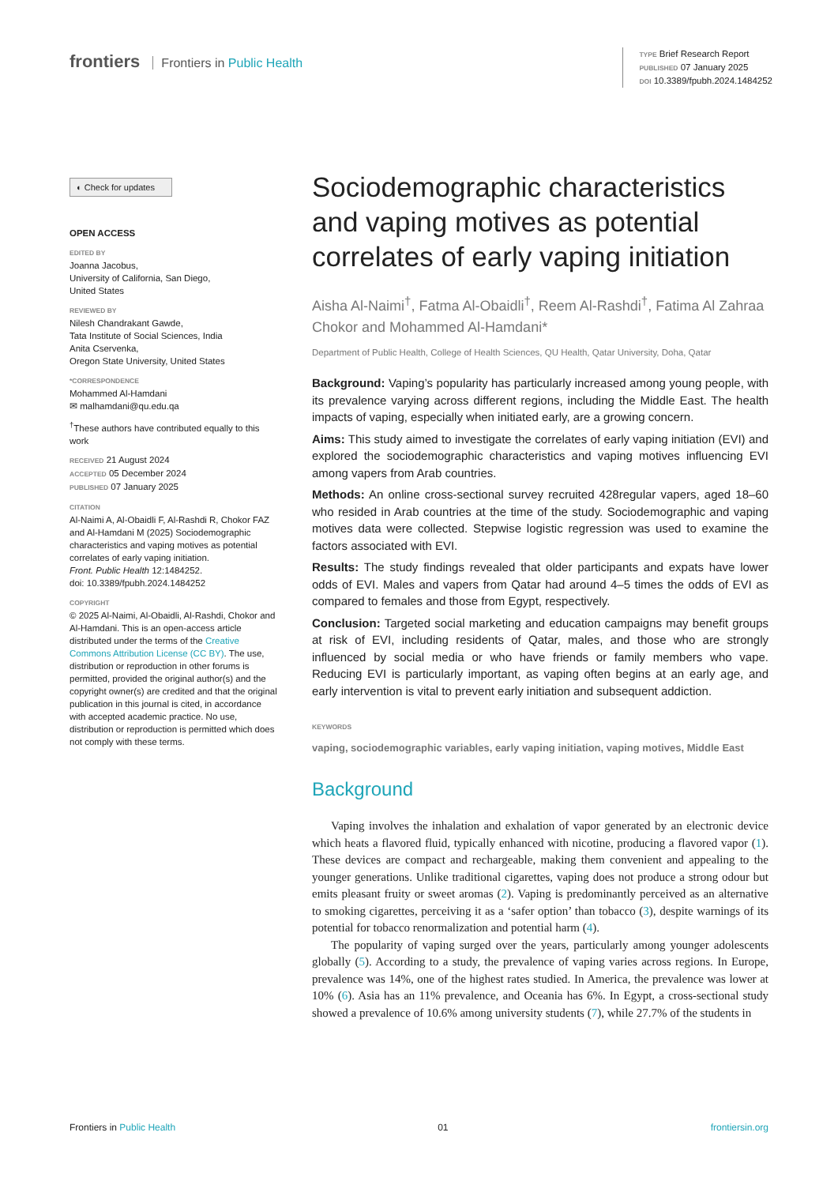frontiers Frontiers in Public Health
TYPE Brief Research Report
PUBLISHED 07 January 2025
DOI 10.3389/fpubh.2024.1484252
◐ Check for updates
OPEN ACCESS
EDITED BY
Joanna Jacobus,
University of California, San Diego,
United States
REVIEWED BY
Nilesh Chandrakant Gawde,
Tata Institute of Social Sciences, India
Anita Cservenka,
Oregon State University, United States
*CORRESPONDENCE
Mohammed Al-Hamdani
✉ malhamdani@qu.edu.qa
<sup>†</sup> These authors have contributed equally to this work
RECEIVED 21 August 2024
ACCEPTED 05 December 2024
PUBLISHED 07 January 2025
CITATION
Al-Naimi A, Al-Obaidli F, Al-Rashdi R, Chokor FAZ and Al-Hamdani M (2025) Sociodemographic characteristics and vaping motives as potential correlates of early vaping initiation.
Front. Public Health 12:1484252.
doi: 10.3389/fpubh.2024.1484252
COPYRIGHT
© 2025 Al-Naimi, Al-Obaidli, Al-Rashdi, Chokor and Al-Hamdani. This is an open-access article distributed under the terms of the Creative Commons Attribution License (CC BY). The use, distribution or reproduction in other forums is permitted, provided the original author(s) and the copyright owner(s) are credited and that the original publication in this journal is cited, in accordance with accepted academic practice. No use, distribution or reproduction is permitted which does not comply with these terms.
Sociodemographic characteristics and vaping motives as potential correlates of early vaping initiation
Aisha Al-Naimi<sup>†</sup>, Fatma Al-Obaidli<sup>†</sup>, Reem Al-Rashdi<sup>†</sup>, Fatima Al Zahraa Chokor and Mohammed Al-Hamdani*
Department of Public Health, College of Health Sciences, QU Health, Qatar University, Doha, Qatar
Background: Vaping’s popularity has particularly increased among young people, with its prevalence varying across different regions, including the Middle East. The health impacts of vaping, especially when initiated early, are a growing concern.
Aims: This study aimed to investigate the correlates of early vaping initiation (EVI) and explored the sociodemographic characteristics and vaping motives influencing EVI among vapers from Arab countries.
Methods: An online cross-sectional survey recruited 428regular vapers, aged 18–60 who resided in Arab countries at the time of the study. Sociodemographic and vaping motives data were collected. Stepwise logistic regression was used to examine the factors associated with EVI.
Results: The study findings revealed that older participants and expats have lower odds of EVI. Males and vapers from Qatar had around 4–5 times the odds of EVI as compared to females and those from Egypt, respectively.
Conclusion: Targeted social marketing and education campaigns may benefit groups at risk of EVI, including residents of Qatar, males, and those who are strongly influenced by social media or who have friends or family members who vape. Reducing EVI is particularly important, as vaping often begins at an early age, and early intervention is vital to prevent early initiation and subsequent addiction.
KEYWORDS
vaping, sociodemographic variables, early vaping initiation, vaping motives, Middle East
Background
Vaping involves the inhalation and exhalation of vapor generated by an electronic device which heats a flavored fluid, typically enhanced with nicotine, producing a flavored vapor (1). These devices are compact and rechargeable, making them convenient and appealing to the younger generations. Unlike traditional cigarettes, vaping does not produce a strong odour but emits pleasant fruity or sweet aromas (2). Vaping is predominantly perceived as an alternative to smoking cigarettes, perceiving it as a ‘safer option’ than tobacco (3), despite warnings of its potential for tobacco renormalization and potential harm (4).
The popularity of vaping surged over the years, particularly among younger adolescents globally (5). According to a study, the prevalence of vaping varies across regions. In Europe, prevalence was 14%, one of the highest rates studied. In America, the prevalence was lower at 10% (6). Asia has an 11% prevalence, and Oceania has 6%. In Egypt, a cross-sectional study showed a prevalence of 10.6% among university students (7), while 27.7% of the students in
Frontiers in Public Health 01 frontiersin.org